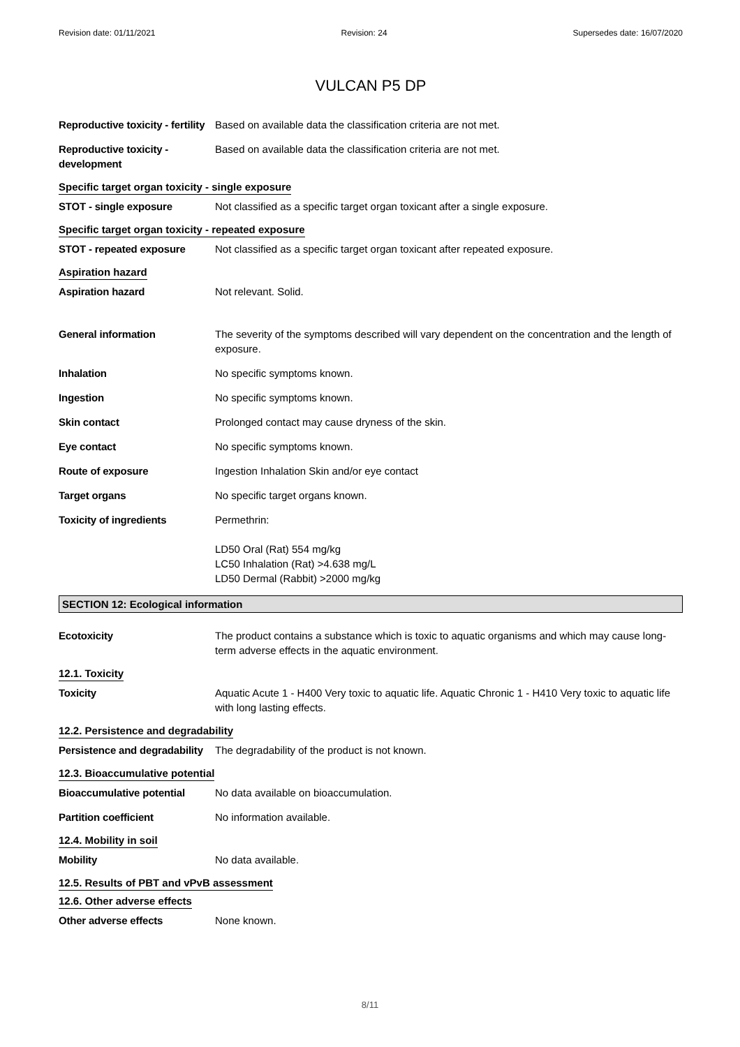Revision date: 01/11/2021 Revision: 24 Supersedes date: 16/07/2020
VULCAN P5 DP
Reproductive toxicity - fertility
Based on available data the classification criteria are not met.
Reproductive toxicity - development
Based on available data the classification criteria are not met.
Specific target organ toxicity - single exposure
STOT - single exposure Not classified as a specific target organ toxicant after a single exposure.
Specific target organ toxicity - repeated exposure
STOT - repeated exposure Not classified as a specific target organ toxicant after repeated exposure.
Aspiration hazard
Aspiration hazard Not relevant. Solid.
General information The severity of the symptoms described will vary dependent on the concentration and the length of exposure.
Inhalation No specific symptoms known.
Ingestion No specific symptoms known.
Skin contact Prolonged contact may cause dryness of the skin.
Eye contact No specific symptoms known.
Route of exposure Ingestion Inhalation Skin and/or eye contact
Target organs No specific target organs known.
Toxicity of ingredients Permethrin:
LD50 Oral (Rat) 554 mg/kg
LC50 Inhalation (Rat) >4.638 mg/L
LD50 Dermal (Rabbit) >2000 mg/kg
SECTION 12: Ecological information
Ecotoxicity The product contains a substance which is toxic to aquatic organisms and which may cause long-term adverse effects in the aquatic environment.
12.1. Toxicity
Toxicity Aquatic Acute 1 - H400 Very toxic to aquatic life. Aquatic Chronic 1 - H410 Very toxic to aquatic life with long lasting effects.
12.2. Persistence and degradability
Persistence and degradability
The degradability of the product is not known.
12.3. Bioaccumulative potential
Bioaccumulative potential
No data available on bioaccumulation.
Partition coefficient No information available.
12.4. Mobility in soil
Mobility No data available.
12.5. Results of PBT and vPvB assessment
12.6. Other adverse effects
Other adverse effects None known.
8/11